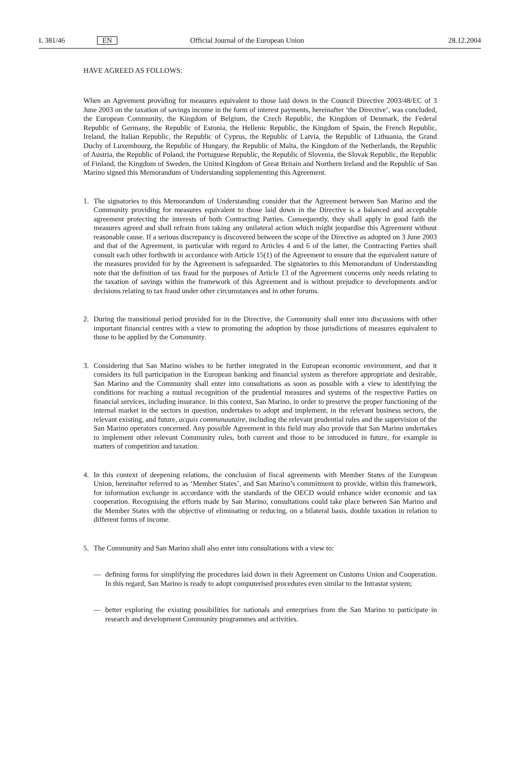L 381/46 EN Official Journal of the European Union 28.12.2004
HAVE AGREED AS FOLLOWS:
When an Agreement providing for measures equivalent to those laid down in the Council Directive 2003/48/EC of 3 June 2003 on the taxation of savings income in the form of interest payments, hereinafter ‘the Directive’, was concluded, the European Community, the Kingdom of Belgium, the Czech Republic, the Kingdom of Denmark, the Federal Republic of Germany, the Republic of Estonia, the Hellenic Republic, the Kingdom of Spain, the French Republic, Ireland, the Italian Republic, the Republic of Cyprus, the Republic of Latvia, the Republic of Lithuania, the Grand Duchy of Luxembourg, the Republic of Hungary, the Republic of Malta, the Kingdom of the Netherlands, the Republic of Austria, the Republic of Poland, the Portuguese Republic, the Republic of Slovenia, the Slovak Republic, the Republic of Finland, the Kingdom of Sweden, the United Kingdom of Great Britain and Northern Ireland and the Republic of San Marino signed this Memorandum of Understanding supplementing this Agreement.
1. The signatories to this Memorandum of Understanding consider that the Agreement between San Marino and the Community providing for measures equivalent to those laid down in the Directive is a balanced and acceptable agreement protecting the interests of both Contracting Parties. Consequently, they shall apply in good faith the measures agreed and shall refrain from taking any unilateral action which might jeopardise this Agreement without reasonable cause. If a serious discrepancy is discovered between the scope of the Directive as adopted on 3 June 2003 and that of the Agreement, in particular with regard to Articles 4 and 6 of the latter, the Contracting Parties shall consult each other forthwith in accordance with Article 15(1) of the Agreement to ensure that the equivalent nature of the measures provided for by the Agreement is safeguarded. The signatories to this Memorandum of Understanding note that the definition of tax fraud for the purposes of Article 13 of the Agreement concerns only needs relating to the taxation of savings within the framework of this Agreement and is without prejudice to developments and/or decisions relating to tax fraud under other circumstances and in other forums.
2. During the transitional period provided for in the Directive, the Community shall enter into discussions with other important financial centres with a view to promoting the adoption by those jurisdictions of measures equivalent to those to be applied by the Community.
3. Considering that San Marino wishes to be further integrated in the European economic environment, and that it considers its full participation in the European banking and financial system as therefore appropriate and desirable, San Marino and the Community shall enter into consultations as soon as possible with a view to identifying the conditions for reaching a mutual recognition of the prudential measures and systems of the respective Parties on financial services, including insurance. In this context, San Marino, in order to preserve the proper functioning of the internal market in the sectors in question, undertakes to adopt and implement, in the relevant business sectors, the relevant existing, and future, acquis communautaire, including the relevant prudential rules and the supervision of the San Marino operators concerned. Any possible Agreement in this field may also provide that San Marino undertakes to implement other relevant Community rules, both current and those to be introduced in future, for example in matters of competition and taxation.
4. In this context of deepening relations, the conclusion of fiscal agreements with Member States of the European Union, hereinafter referred to as ‘Member States’, and San Marino’s commitment to provide, within this framework, for information exchange in accordance with the standards of the OECD would enhance wider economic and tax cooperation. Recognising the efforts made by San Marino, consultations could take place between San Marino and the Member States with the objective of eliminating or reducing, on a bilateral basis, double taxation in relation to different forms of income.
5. The Community and San Marino shall also enter into consultations with a view to:
— defining forms for simplifying the procedures laid down in their Agreement on Customs Union and Cooperation. In this regard, San Marino is ready to adopt computerised procedures even similar to the Intrastat system;
— better exploring the existing possibilities for nationals and enterprises from the San Marino to participate in research and development Community programmes and activities.